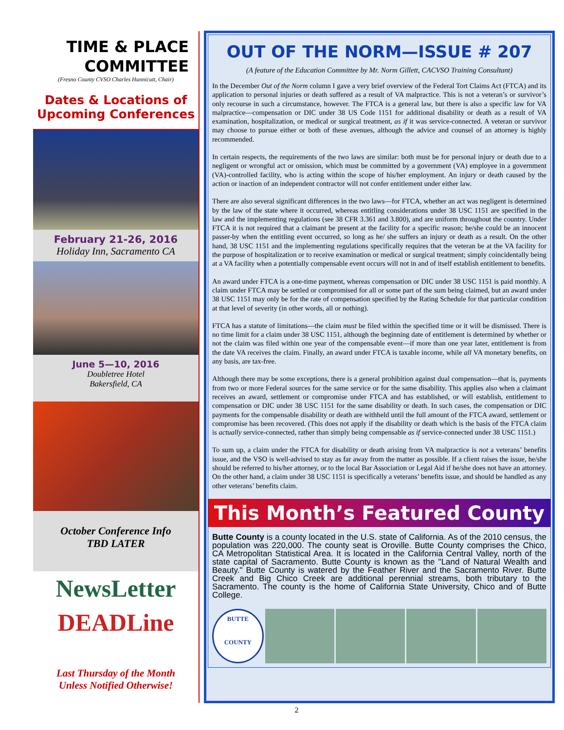TIME & PLACE
COMMITTEE
(Fresno County CVSO Charles Hunnicutt, Chair)
Dates & Locations of Upcoming Conferences
February 21-26, 2016
Holiday Inn, Sacramento CA
June 5—10, 2016
Doubletree Hotel
Bakersfield, CA
October Conference Info
TBD LATER
NewsLetter
DEADLine
Last Thursday of the Month
Unless Notified Otherwise!
OUT OF THE NORM—ISSUE # 207
(A feature of the Education Committee by Mr. Norm Gillett, CACVSO Training Consultant)
In the December Out of the Norm column I gave a very brief overview of the Federal Tort Claims Act (FTCA) and its application to personal injuries or death suffered as a result of VA malpractice. This is not a veteran’s or survivor’s only recourse in such a circumstance, however. The FTCA is a general law, but there is also a specific law for VA malpractice—compensation or DIC under 38 US Code 1151 for additional disability or death as a result of VA examination, hospitalization, or medical or surgical treatment, as if it was service-connected. A veteran or survivor may choose to pursue either or both of these avenues, although the advice and counsel of an attorney is highly recommended.
In certain respects, the requirements of the two laws are similar: both must be for personal injury or death due to a negligent or wrongful act or omission, which must be committed by a government (VA) employee in a government (VA)-controlled facility, who is acting within the scope of his/her employment. An injury or death caused by the action or inaction of an independent contractor will not confer entitlement under either law.
There are also several significant differences in the two laws—for FTCA, whether an act was negligent is determined by the law of the state where it occurred, whereas entitling considerations under 38 USC 1151 are specified in the law and the implementing regulations (see 38 CFR 3.361 and 3.800), and are uniform throughout the country. Under FTCA it is not required that a claimant be present at the facility for a specific reason; he/she could be an innocent passer-by when the entitling event occurred, so long as he/ she suffers an injury or death as a result. On the other hand, 38 USC 1151 and the implementing regulations specifically requires that the veteran be at the VA facility for the purpose of hospitalization or to receive examination or medical or surgical treatment; simply coincidentally being at a VA facility when a potentially compensable event occurs will not in and of itself establish entitlement to benefits.
An award under FTCA is a one-time payment, whereas compensation or DIC under 38 USC 1151 is paid monthly. A claim under FTCA may be settled or compromised for all or some part of the sum being claimed, but an award under 38 USC 1151 may only be for the rate of compensation specified by the Rating Schedule for that particular condition at that level of severity (in other words, all or nothing).
FTCA has a statute of limitations—the claim must be filed within the specified time or it will be dismissed. There is no time limit for a claim under 38 USC 1151, although the beginning date of entitlement is determined by whether or not the claim was filed within one year of the compensable event—if more than one year later, entitlement is from the date VA receives the claim. Finally, an award under FTCA is taxable income, while all VA monetary benefits, on any basis, are tax-free.
Although there may be some exceptions, there is a general prohibition against dual compensation—that is, payments from two or more Federal sources for the same service or for the same disability. This applies also when a claimant receives an award, settlement or compromise under FTCA and has established, or will establish, entitlement to compensation or DIC under 38 USC 1151 for the same disability or death. In such cases, the compensation or DIC payments for the compensable disability or death are withheld until the full amount of the FTCA award, settlement or compromise has been recovered. (This does not apply if the disability or death which is the basis of the FTCA claim is actually service-connected, rather than simply being compensable as if service-connected under 38 USC 1151.)
To sum up, a claim under the FTCA for disability or death arising from VA malpractice is not a veterans’ benefits issue, and the VSO is well-advised to stay as far away from the matter as possible. If a client raises the issue, he/she should be referred to his/her attorney, or to the local Bar Association or Legal Aid if he/she does not have an attorney. On the other hand, a claim under 38 USC 1151 is specifically a veterans’ benefits issue, and should be handled as any other veterans’ benefits claim.
This Month’s Featured County
Butte County is a county located in the U.S. state of California. As of the 2010 census, the population was 220,000. The county seat is Oroville. Butte County comprises the Chico, CA Metropolitan Statistical Area. It is located in the California Central Valley, north of the state capital of Sacramento. Butte County is known as the "Land of Natural Wealth and Beauty." Butte County is watered by the Feather River and the Sacramento River. Butte Creek and Big Chico Creek are additional perennial streams, both tributary to the Sacramento. The county is the home of California State University, Chico and of Butte College.
BUTTE
COUNTY
2